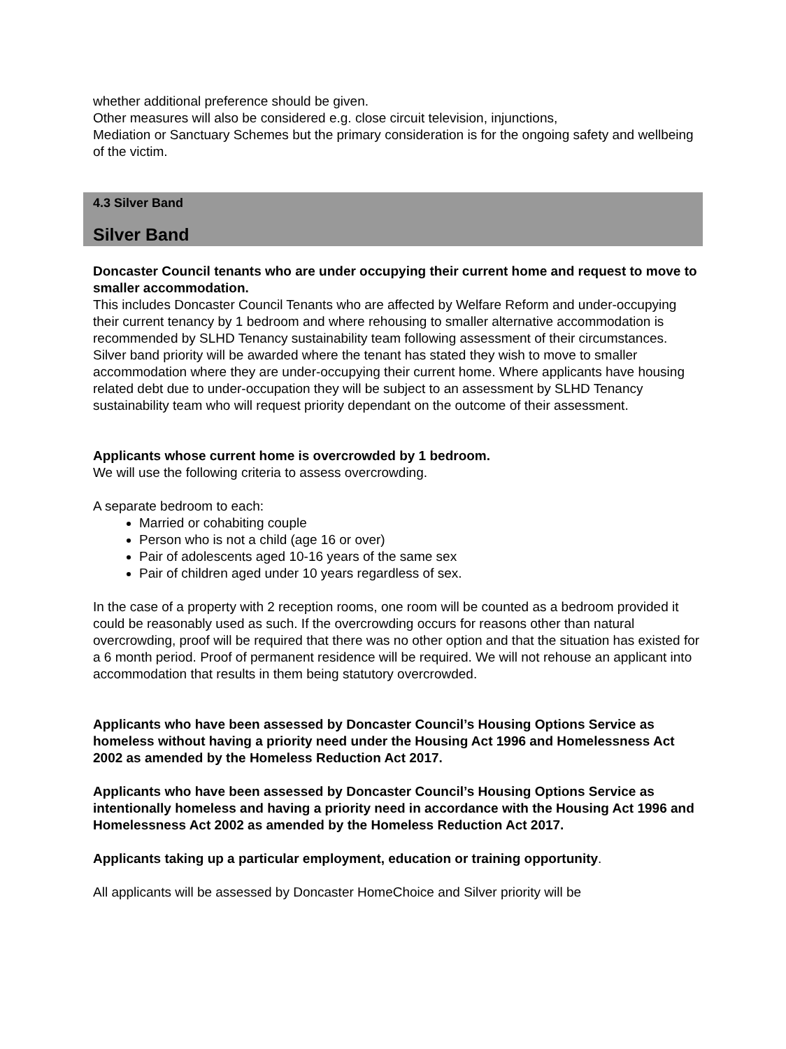whether additional preference should be given.
Other measures will also be considered e.g. close circuit television, injunctions,
Mediation or Sanctuary Schemes but the primary consideration is for the ongoing safety and wellbeing of the victim.
4.3 Silver Band
Silver Band
Doncaster Council tenants who are under occupying their current home and request to move to smaller accommodation.
This includes Doncaster Council Tenants who are affected by Welfare Reform and under-occupying their current tenancy by 1 bedroom and where rehousing to smaller alternative accommodation is recommended by SLHD Tenancy sustainability team following assessment of their circumstances.
Silver band priority will be awarded where the tenant has stated they wish to move to smaller accommodation where they are under-occupying their current home. Where applicants have housing related debt due to under-occupation they will be subject to an assessment by SLHD Tenancy sustainability team who will request priority dependant on the outcome of their assessment.
Applicants whose current home is overcrowded by 1 bedroom.
We will use the following criteria to assess overcrowding.
A separate bedroom to each:
Married or cohabiting couple
Person who is not a child (age 16 or over)
Pair of adolescents aged 10-16 years of the same sex
Pair of children aged under 10 years regardless of sex.
In the case of a property with 2 reception rooms, one room will be counted as a bedroom provided it could be reasonably used as such. If the overcrowding occurs for reasons other than natural overcrowding, proof will be required that there was no other option and that the situation has existed for a 6 month period. Proof of permanent residence will be required. We will not rehouse an applicant into accommodation that results in them being statutory overcrowded.
Applicants who have been assessed by Doncaster Council’s Housing Options Service as homeless without having a priority need under the Housing Act 1996 and Homelessness Act 2002 as amended by the Homeless Reduction Act 2017.
Applicants who have been assessed by Doncaster Council’s Housing Options Service as intentionally homeless and having a priority need in accordance with the Housing Act 1996 and Homelessness Act 2002 as amended by the Homeless Reduction Act 2017.
Applicants taking up a particular employment, education or training opportunity.
All applicants will be assessed by Doncaster HomeChoice and Silver priority will be